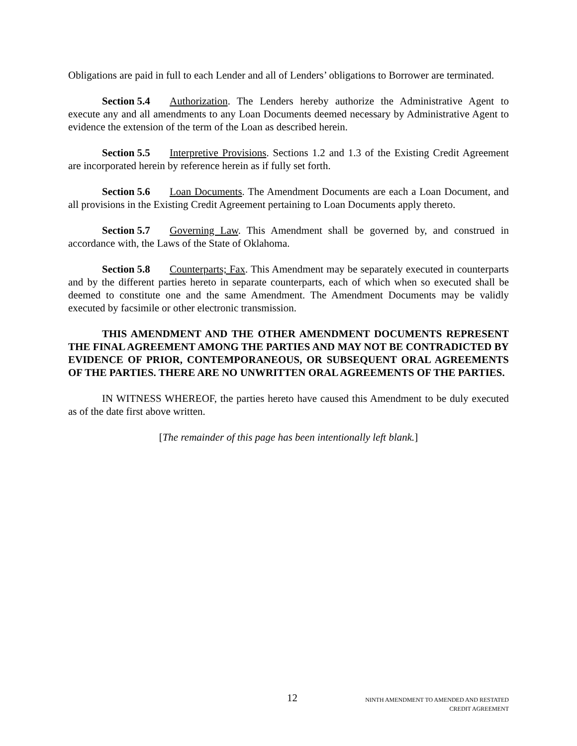Obligations are paid in full to each Lender and all of Lenders’ obligations to Borrower are terminated.
Section 5.4 Authorization. The Lenders hereby authorize the Administrative Agent to execute any and all amendments to any Loan Documents deemed necessary by Administrative Agent to evidence the extension of the term of the Loan as described herein.
Section 5.5 Interpretive Provisions. Sections 1.2 and 1.3 of the Existing Credit Agreement are incorporated herein by reference herein as if fully set forth.
Section 5.6 Loan Documents. The Amendment Documents are each a Loan Document, and all provisions in the Existing Credit Agreement pertaining to Loan Documents apply thereto.
Section 5.7 Governing Law. This Amendment shall be governed by, and construed in accordance with, the Laws of the State of Oklahoma.
Section 5.8 Counterparts; Fax. This Amendment may be separately executed in counterparts and by the different parties hereto in separate counterparts, each of which when so executed shall be deemed to constitute one and the same Amendment. The Amendment Documents may be validly executed by facsimile or other electronic transmission.
THIS AMENDMENT AND THE OTHER AMENDMENT DOCUMENTS REPRESENT THE FINAL AGREEMENT AMONG THE PARTIES AND MAY NOT BE CONTRADICTED BY EVIDENCE OF PRIOR, CONTEMPORANEOUS, OR SUBSEQUENT ORAL AGREEMENTS OF THE PARTIES. THERE ARE NO UNWRITTEN ORAL AGREEMENTS OF THE PARTIES.
IN WITNESS WHEREOF, the parties hereto have caused this Amendment to be duly executed as of the date first above written.
[The remainder of this page has been intentionally left blank.]
12
NINTH AMENDMENT TO AMENDED AND RESTATED
CREDIT AGREEMENT